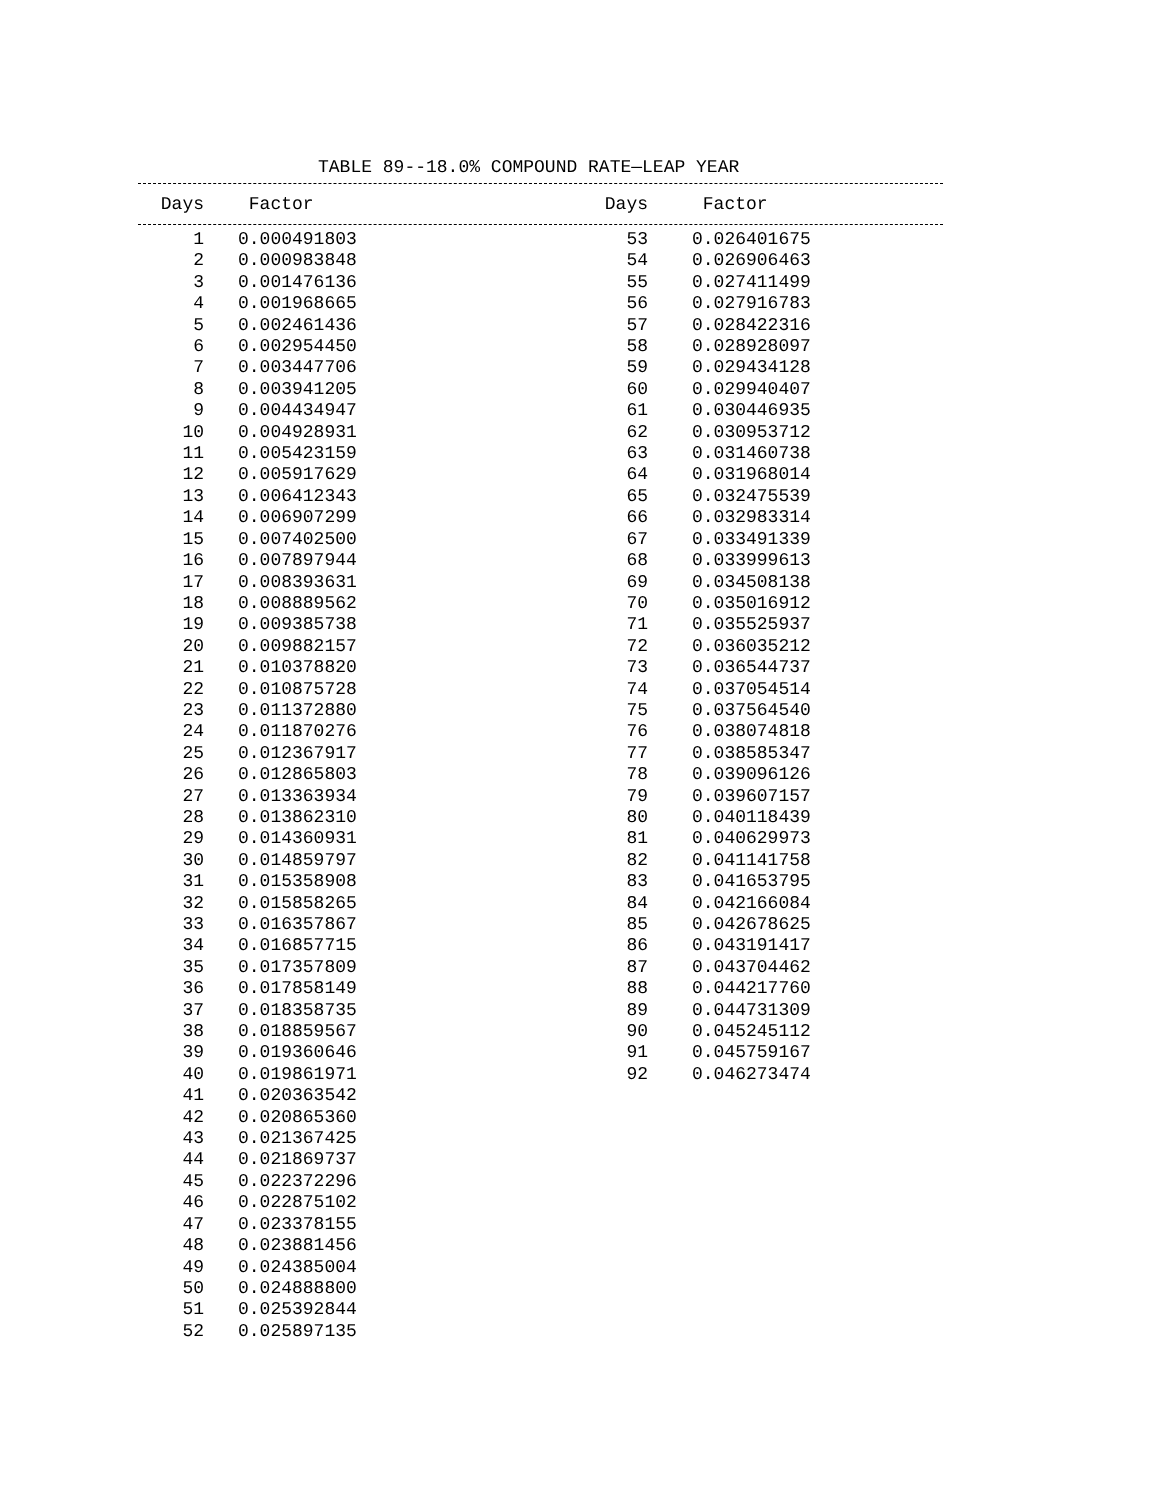TABLE 89--18.0% COMPOUND RATE—LEAP YEAR
| Days | Factor | Days | Factor |
| --- | --- | --- | --- |
| 1 | 0.000491803 | 53 | 0.026401675 |
| 2 | 0.000983848 | 54 | 0.026906463 |
| 3 | 0.001476136 | 55 | 0.027411499 |
| 4 | 0.001968665 | 56 | 0.027916783 |
| 5 | 0.002461436 | 57 | 0.028422316 |
| 6 | 0.002954450 | 58 | 0.028928097 |
| 7 | 0.003447706 | 59 | 0.029434128 |
| 8 | 0.003941205 | 60 | 0.029940407 |
| 9 | 0.004434947 | 61 | 0.030446935 |
| 10 | 0.004928931 | 62 | 0.030953712 |
| 11 | 0.005423159 | 63 | 0.031460738 |
| 12 | 0.005917629 | 64 | 0.031968014 |
| 13 | 0.006412343 | 65 | 0.032475539 |
| 14 | 0.006907299 | 66 | 0.032983314 |
| 15 | 0.007402500 | 67 | 0.033491339 |
| 16 | 0.007897944 | 68 | 0.033999613 |
| 17 | 0.008393631 | 69 | 0.034508138 |
| 18 | 0.008889562 | 70 | 0.035016912 |
| 19 | 0.009385738 | 71 | 0.035525937 |
| 20 | 0.009882157 | 72 | 0.036035212 |
| 21 | 0.010378820 | 73 | 0.036544737 |
| 22 | 0.010875728 | 74 | 0.037054514 |
| 23 | 0.011372880 | 75 | 0.037564540 |
| 24 | 0.011870276 | 76 | 0.038074818 |
| 25 | 0.012367917 | 77 | 0.038585347 |
| 26 | 0.012865803 | 78 | 0.039096126 |
| 27 | 0.013363934 | 79 | 0.039607157 |
| 28 | 0.013862310 | 80 | 0.040118439 |
| 29 | 0.014360931 | 81 | 0.040629973 |
| 30 | 0.014859797 | 82 | 0.041141758 |
| 31 | 0.015358908 | 83 | 0.041653795 |
| 32 | 0.015858265 | 84 | 0.042166084 |
| 33 | 0.016357867 | 85 | 0.042678625 |
| 34 | 0.016857715 | 86 | 0.043191417 |
| 35 | 0.017357809 | 87 | 0.043704462 |
| 36 | 0.017858149 | 88 | 0.044217760 |
| 37 | 0.018358735 | 89 | 0.044731309 |
| 38 | 0.018859567 | 90 | 0.045245112 |
| 39 | 0.019360646 | 91 | 0.045759167 |
| 40 | 0.019861971 | 92 | 0.046273474 |
| 41 | 0.020363542 | | |
| 42 | 0.020865360 | | |
| 43 | 0.021367425 | | |
| 44 | 0.021869737 | | |
| 45 | 0.022372296 | | |
| 46 | 0.022875102 | | |
| 47 | 0.023378155 | | |
| 48 | 0.023881456 | | |
| 49 | 0.024385004 | | |
| 50 | 0.024888800 | | |
| 51 | 0.025392844 | | |
| 52 | 0.025897135 | | |